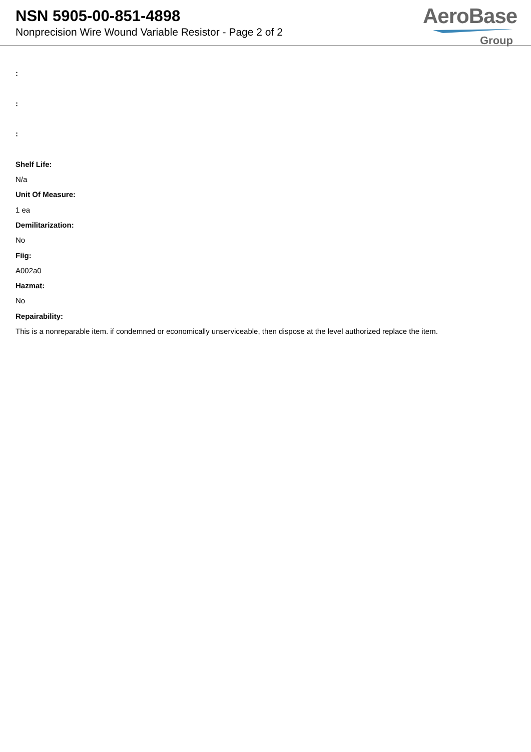NSN 5905-00-851-4898
Nonprecision Wire Wound Variable Resistor - Page 2 of 2
AeroBase
Group
:
:
:
Shelf Life:
N/a
Unit Of Measure:
1 ea
Demilitarization:
No
Fiig:
A002a0
Hazmat:
No
Repairability:
This is a nonreparable item. if condemned or economically unserviceable, then dispose at the level authorized replace the item.